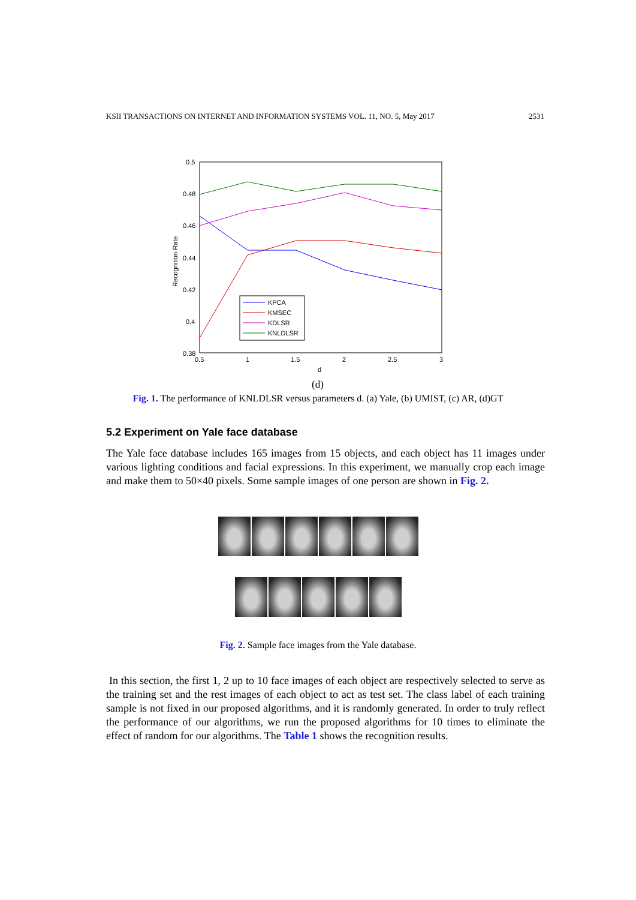KSII TRANSACTIONS ON INTERNET AND INFORMATION SYSTEMS VOL. 11, NO. 5, May 2017 2531
0.5
0.48
0.46
0.44
0.42
0.4
0.38
0.5
1
1.5
2
2.5
3
d
Recognition Rate
KPCA
KMSEC
KDLSR
KNLDLSR
(d)
Fig. 1. The performance of KNLDLSR versus parameters d. (a) Yale, (b) UMIST, (c) AR, (d)GT
5.2 Experiment on Yale face database
The Yale face database includes 165 images from 15 objects, and each object has 11 images under various lighting conditions and facial expressions. In this experiment, we manually crop each image and make them to 50×40 pixels. Some sample images of one person are shown in Fig. 2.
Fig. 2. Sample face images from the Yale database.
In this section, the first 1, 2 up to 10 face images of each object are respectively selected to serve as the training set and the rest images of each object to act as test set. The class label of each training sample is not fixed in our proposed algorithms, and it is randomly generated. In order to truly reflect the performance of our algorithms, we run the proposed algorithms for 10 times to eliminate the effect of random for our algorithms. The Table 1 shows the recognition results.